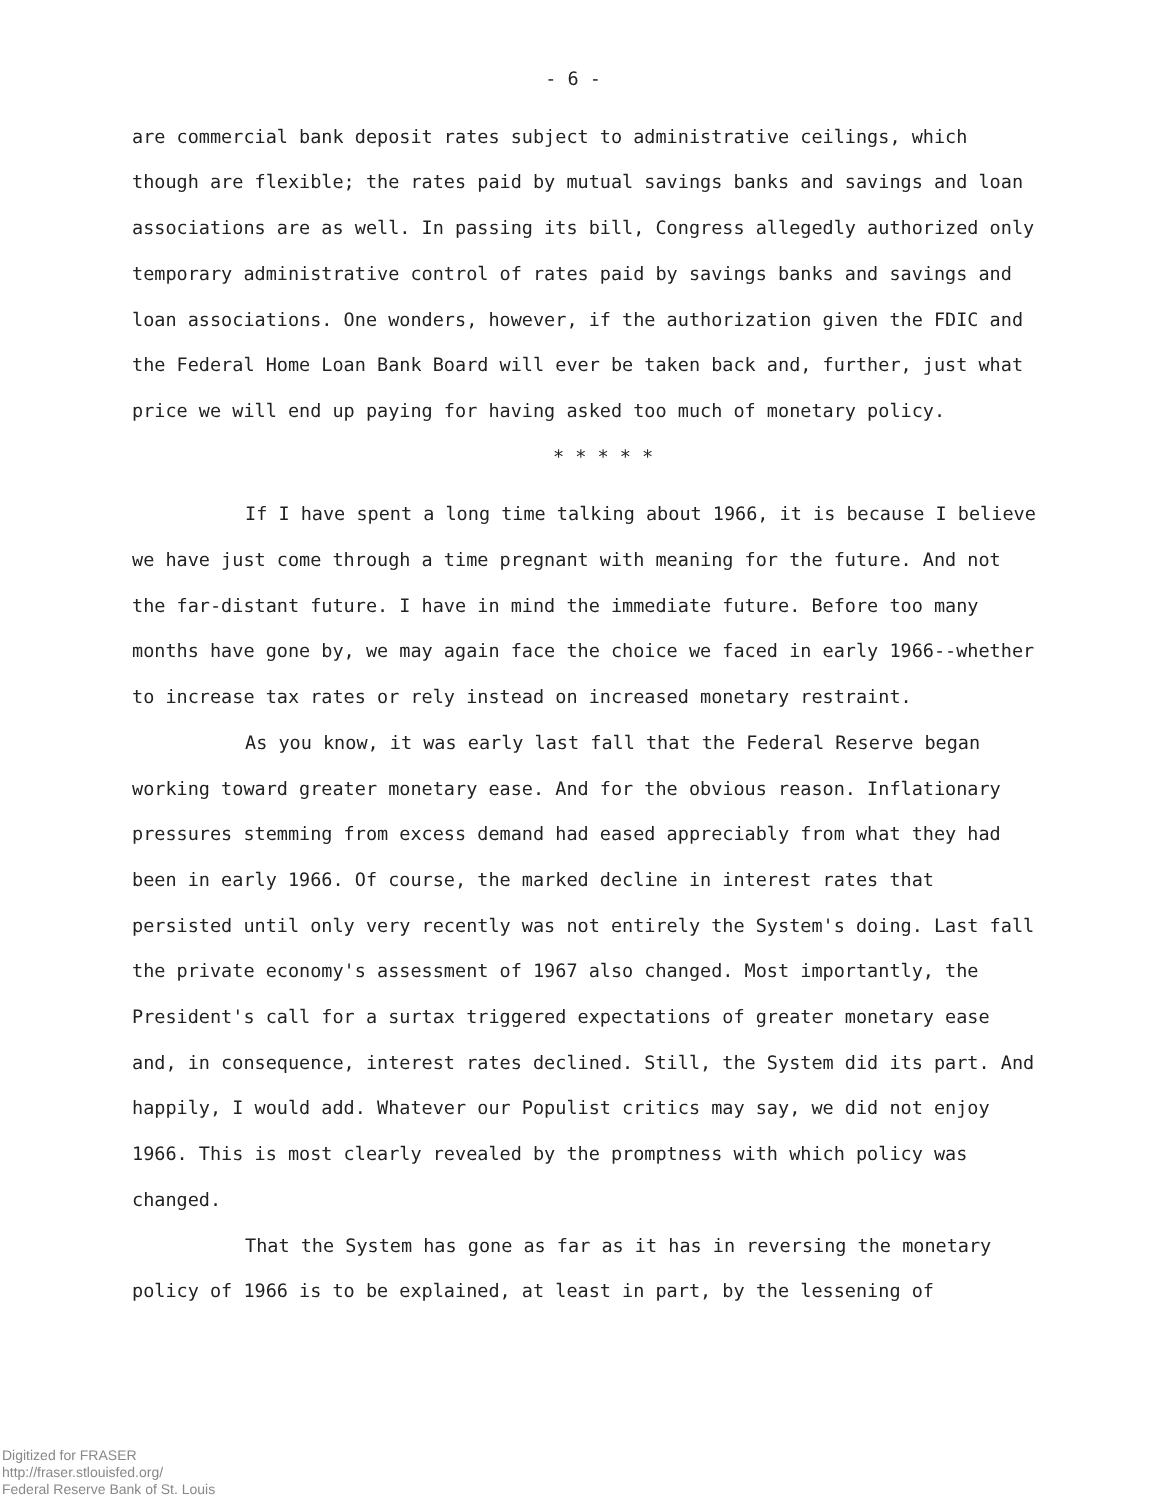- 6 -
are commercial bank deposit rates subject to administrative ceilings, which though are flexible; the rates paid by mutual savings banks and savings and loan associations are as well. In passing its bill, Congress allegedly authorized only temporary administrative control of rates paid by savings banks and savings and loan associations. One wonders, however, if the authorization given the FDIC and the Federal Home Loan Bank Board will ever be taken back and, further, just what price we will end up paying for having asked too much of monetary policy.
* * * * *
If I have spent a long time talking about 1966, it is because I believe we have just come through a time pregnant with meaning for the future. And not the far-distant future. I have in mind the immediate future. Before too many months have gone by, we may again face the choice we faced in early 1966--whether to increase tax rates or rely instead on increased monetary restraint.
As you know, it was early last fall that the Federal Reserve began working toward greater monetary ease. And for the obvious reason. Inflationary pressures stemming from excess demand had eased appreciably from what they had been in early 1966. Of course, the marked decline in interest rates that persisted until only very recently was not entirely the System's doing. Last fall the private economy's assessment of 1967 also changed. Most importantly, the President's call for a surtax triggered expectations of greater monetary ease and, in consequence, interest rates declined. Still, the System did its part. And happily, I would add. Whatever our Populist critics may say, we did not enjoy 1966. This is most clearly revealed by the promptness with which policy was changed.
That the System has gone as far as it has in reversing the monetary policy of 1966 is to be explained, at least in part, by the lessening of
Digitized for FRASER
http://fraser.stlouisfed.org/
Federal Reserve Bank of St. Louis